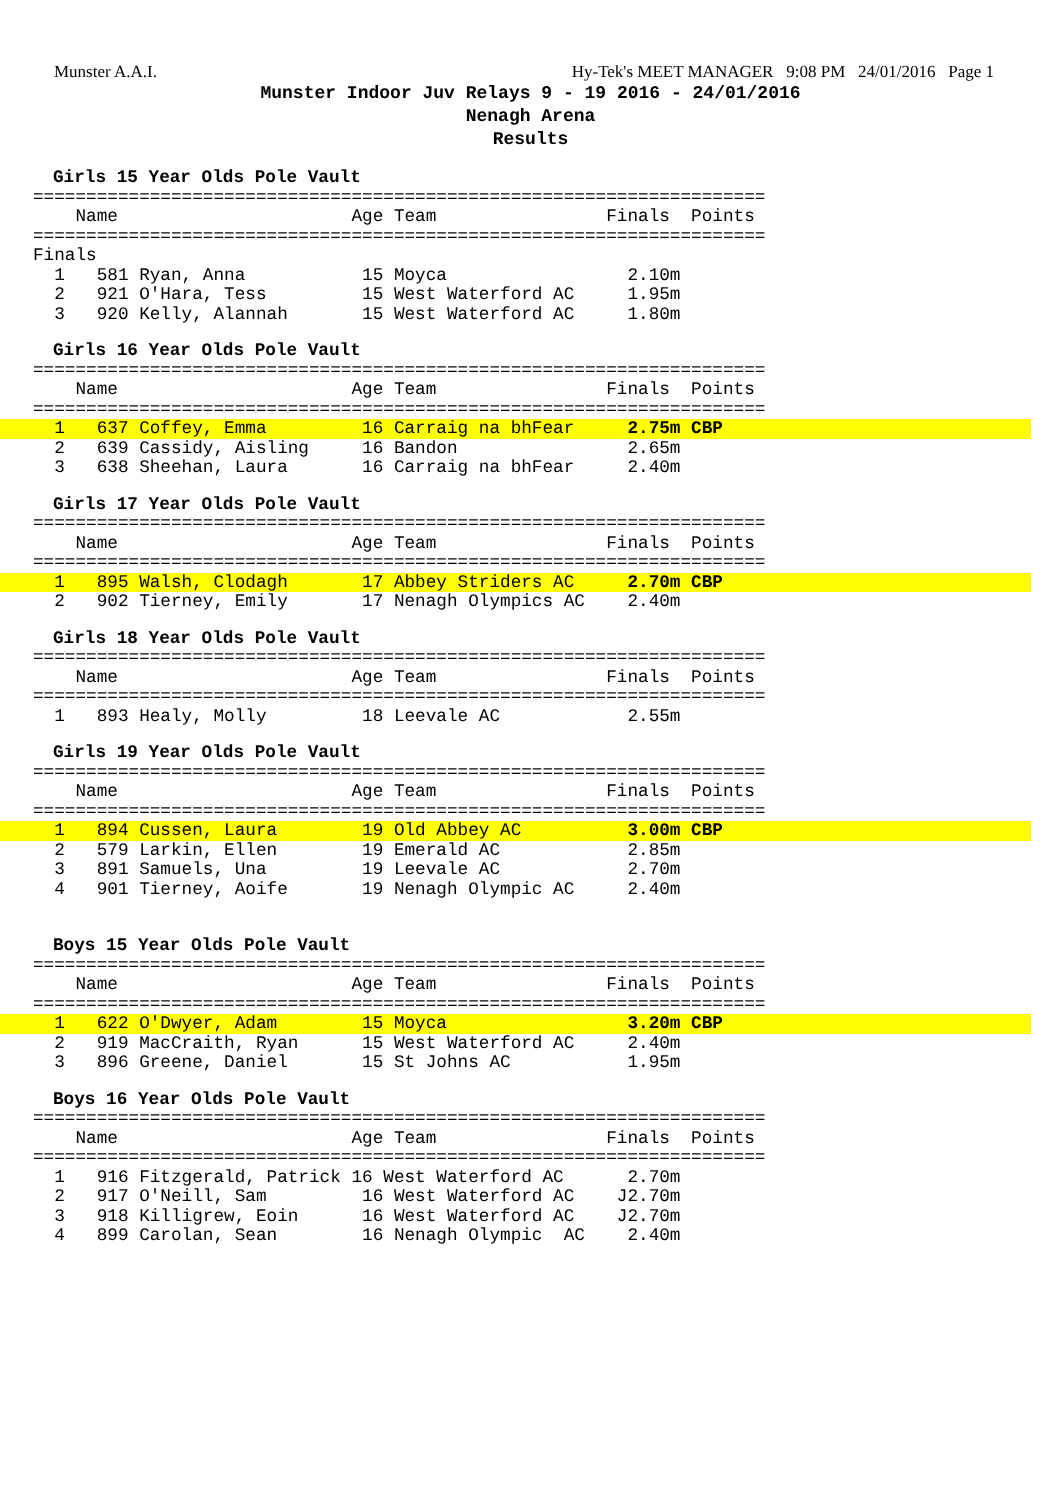Munster A.A.I. Hy-Tek's MEET MANAGER 9:08 PM 24/01/2016 Page 1
Munster Indoor Juv Relays 9 - 19 2016 - 24/01/2016
Nenagh Arena
Results
Girls 15 Year Olds Pole Vault
=====================================================================
    Name                      Age Team                Finals  Points
=====================================================================
Finals
  1   581 Ryan, Anna           15 Moyca                 2.10m
  2   921 O'Hara, Tess         15 West Waterford AC     1.95m
  3   920 Kelly, Alannah       15 West Waterford AC     1.80m
Girls 16 Year Olds Pole Vault
=====================================================================
    Name                      Age Team                Finals  Points
=====================================================================
  1   637 Coffey, Emma         16 Carraig na bhFear     2.75m CBP  2   639 Cassidy, Aisling     16 Bandon                2.65m
  3   638 Sheehan, Laura       16 Carraig na bhFear     2.40m
Girls 17 Year Olds Pole Vault
=====================================================================
    Name                      Age Team                Finals  Points
=====================================================================
  1   895 Walsh, Clodagh       17 Abbey Striders AC     2.70m CBP  2   902 Tierney, Emily       17 Nenagh Olympics AC    2.40m
Girls 18 Year Olds Pole Vault
=====================================================================
    Name                      Age Team                Finals  Points
=====================================================================
  1   893 Healy, Molly         18 Leevale AC            2.55m
Girls 19 Year Olds Pole Vault
=====================================================================
    Name                      Age Team                Finals  Points
=====================================================================
  1   894 Cussen, Laura        19 Old Abbey AC          3.00m CBP  2   579 Larkin, Ellen        19 Emerald AC            2.85m
  3   891 Samuels, Una         19 Leevale AC            2.70m
  4   901 Tierney, Aoife       19 Nenagh Olympic AC     2.40m
Boys 15 Year Olds Pole Vault
=====================================================================
    Name                      Age Team                Finals  Points
=====================================================================
  1   622 O'Dwyer, Adam        15 Moyca                 3.20m CBP  2   919 MacCraith, Ryan      15 West Waterford AC     2.40m
  3   896 Greene, Daniel       15 St Johns AC           1.95m
Boys 16 Year Olds Pole Vault
=====================================================================
    Name                      Age Team                Finals  Points
=====================================================================
  1   916 Fitzgerald, Patrick 16 West Waterford AC      2.70m
  2   917 O'Neill, Sam         16 West Waterford AC    J2.70m
  3   918 Killigrew, Eoin      16 West Waterford AC    J2.70m
  4   899 Carolan, Sean        16 Nenagh Olympic  AC    2.40m